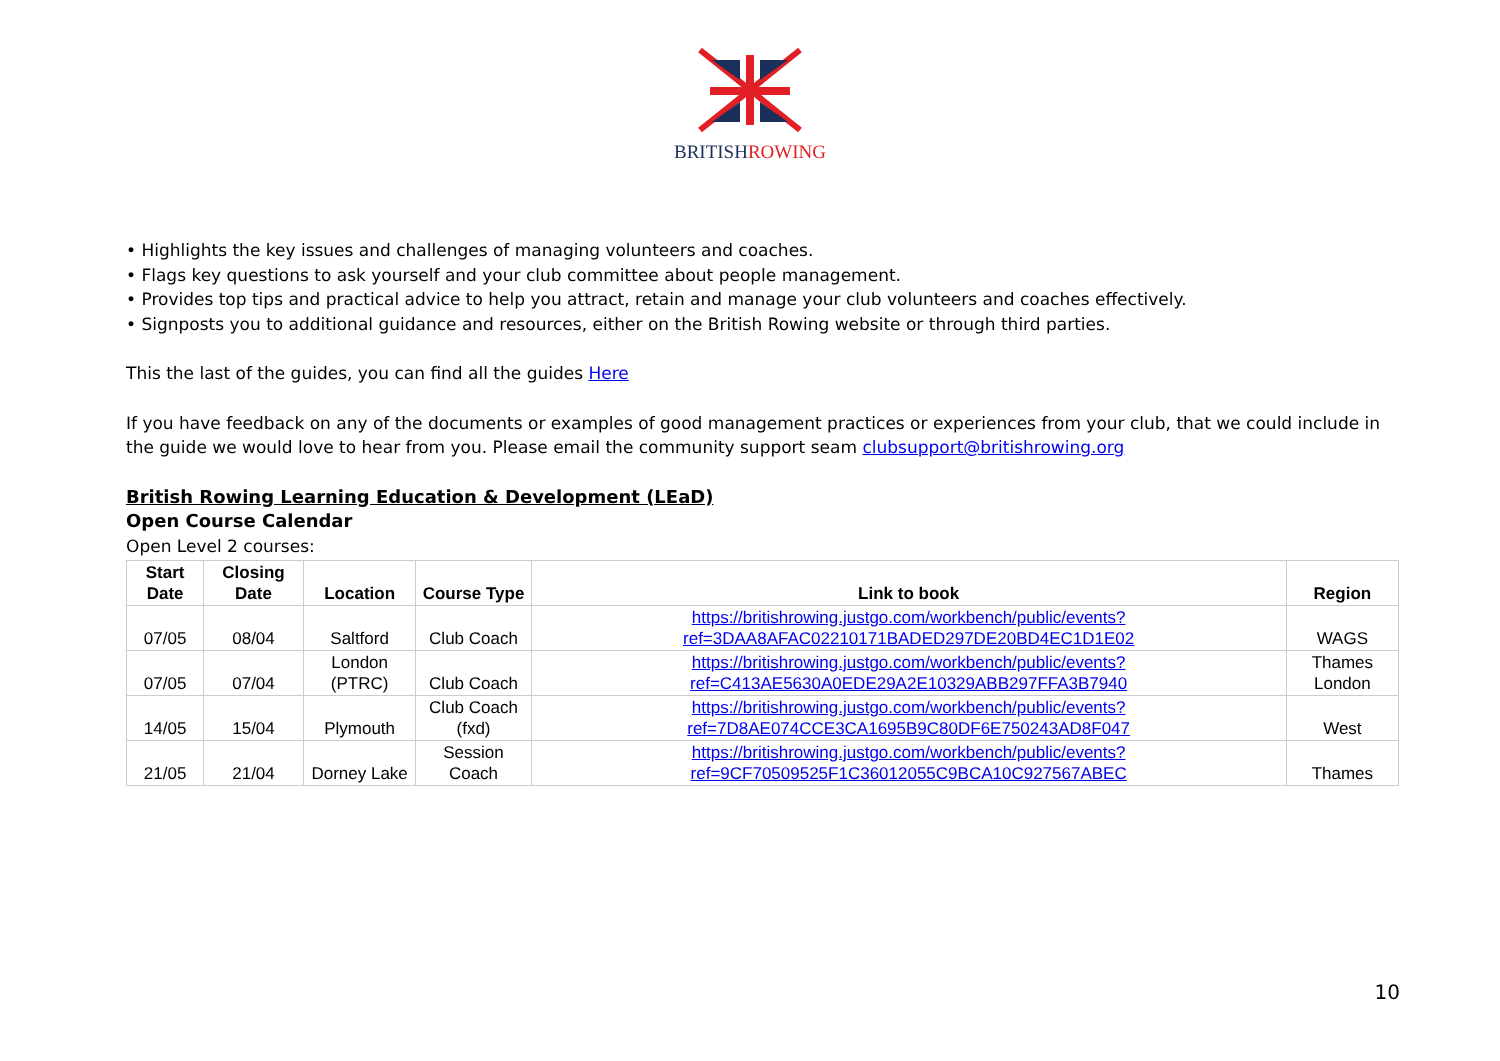BRITISHROWING
• Highlights the key issues and challenges of managing volunteers and coaches.
• Flags key questions to ask yourself and your club committee about people management.
• Provides top tips and practical advice to help you attract, retain and manage your club volunteers and coaches effectively.
• Signposts you to additional guidance and resources, either on the British Rowing website or through third parties.
This the last of the guides, you can find all the guides Here
If you have feedback on any of the documents or examples of good management practices or experiences from your club, that we could include in the guide we would love to hear from you. Please email the community support seam clubsupport@britishrowing.org
British Rowing Learning Education & Development (LEaD)
Open Course Calendar
Open Level 2 courses:
| Start Date | Closing Date | Location | Course Type | Link to book | Region |
| --- | --- | --- | --- | --- | --- |
| 07/05 | 08/04 | Saltford | Club Coach | https://britishrowing.justgo.com/workbench/public/events?ref=3DAA8AFAC02210171BADED297DE20BD4EC1D1E02 | WAGS |
| 07/05 | 07/04 | London (PTRC) | Club Coach | https://britishrowing.justgo.com/workbench/public/events?ref=C413AE5630A0EDE29A2E10329ABB297FFA3B7940 | Thames London |
| 14/05 | 15/04 | Plymouth | Club Coach (fxd) | https://britishrowing.justgo.com/workbench/public/events?ref=7D8AE074CCE3CA1695B9C80DF6E750243AD8F047 | West |
| 21/05 | 21/04 | Dorney Lake | Session Coach | https://britishrowing.justgo.com/workbench/public/events?ref=9CF70509525F1C36012055C9BCA10C927567ABEC | Thames |
10